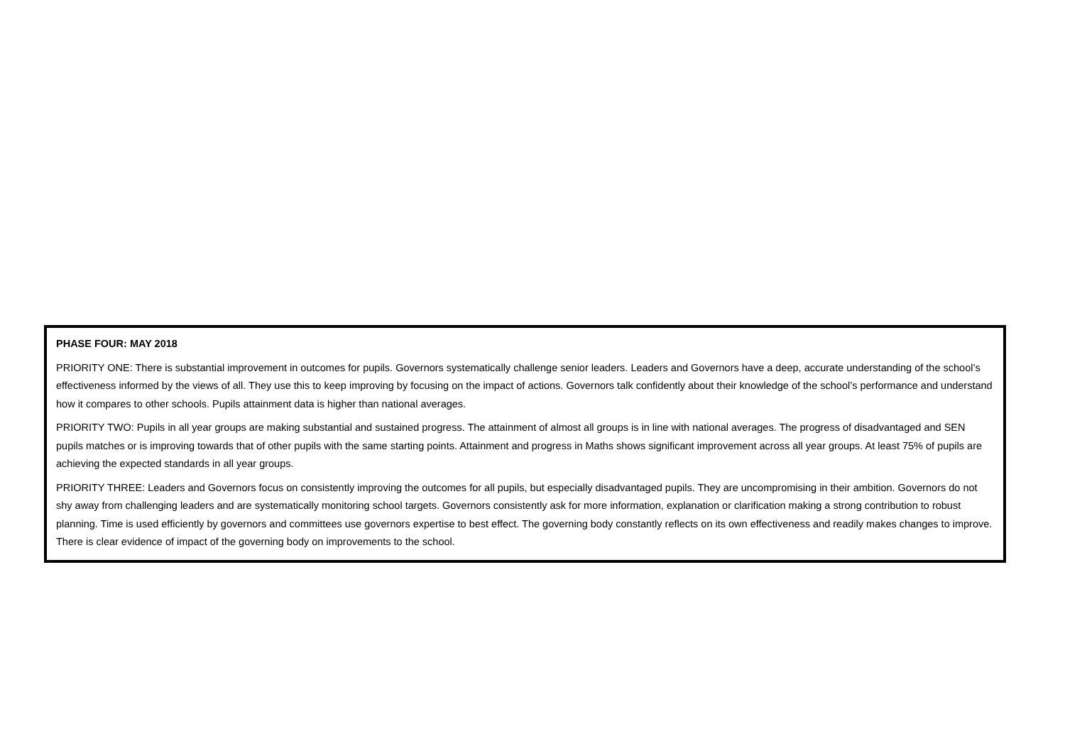PHASE FOUR: MAY 2018
PRIORITY ONE: There is substantial improvement in outcomes for pupils. Governors systematically challenge senior leaders. Leaders and Governors have a deep, accurate understanding of the school’s effectiveness informed by the views of all. They use this to keep improving by focusing on the impact of actions. Governors talk confidently about their knowledge of the school’s performance and understand how it compares to other schools. Pupils attainment data is higher than national averages.
PRIORITY TWO: Pupils in all year groups are making substantial and sustained progress. The attainment of almost all groups is in line with national averages. The progress of disadvantaged and SEN pupils matches or is improving towards that of other pupils with the same starting points. Attainment and progress in Maths shows significant improvement across all year groups. At least 75% of pupils are achieving the expected standards in all year groups.
PRIORITY THREE: Leaders and Governors focus on consistently improving the outcomes for all pupils, but especially disadvantaged pupils. They are uncompromising in their ambition. Governors do not shy away from challenging leaders and are systematically monitoring school targets. Governors consistently ask for more information, explanation or clarification making a strong contribution to robust planning. Time is used efficiently by governors and committees use governors expertise to best effect. The governing body constantly reflects on its own effectiveness and readily makes changes to improve. There is clear evidence of impact of the governing body on improvements to the school.